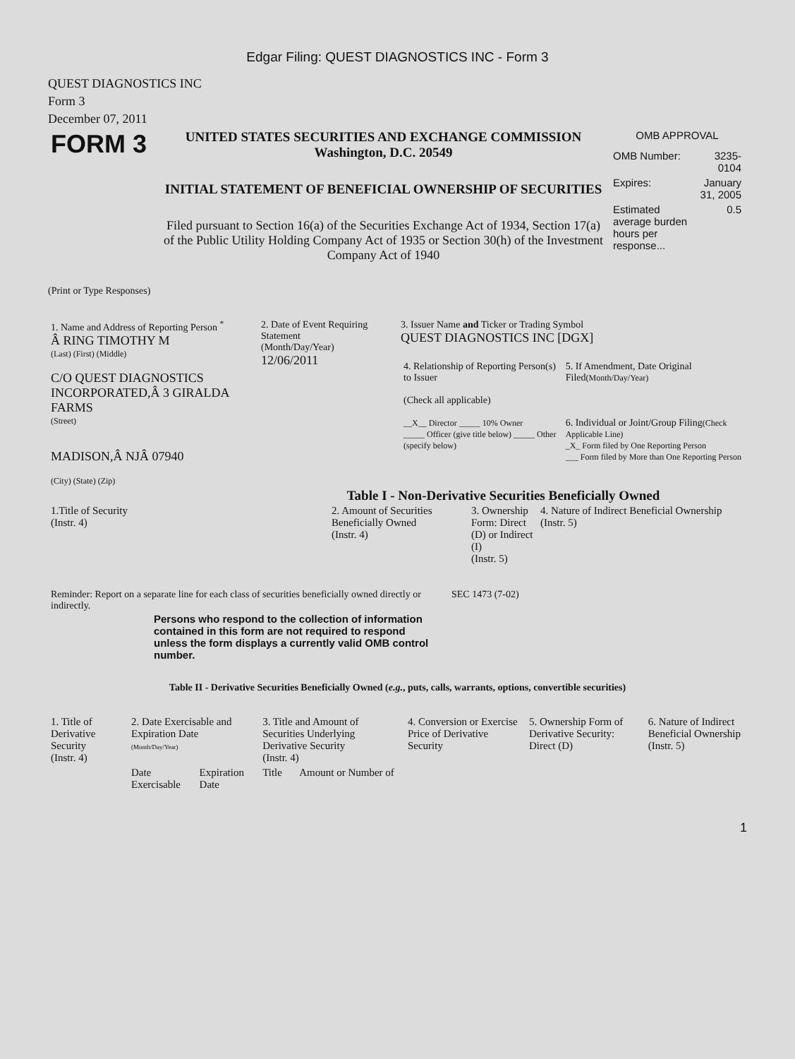Edgar Filing: QUEST DIAGNOSTICS INC - Form 3
QUEST DIAGNOSTICS INC
Form 3
December 07, 2011
| FORM 3 | UNITED STATES SECURITIES AND EXCHANGE COMMISSION Washington, D.C. 20549 INITIAL STATEMENT OF BENEFICIAL OWNERSHIP OF SECURITIES Filed pursuant to Section 16(a) of the Securities Exchange Act of 1934, Section 17(a) of the Public Utility Holding Company Act of 1935 or Section 30(h) of the Investment Company Act of 1940 | OMB APPROVAL / OMB Number: / 3235-0104 / / Expires: / January 31, 2005 / / Estimated average burden hours per response... / 0.5 / |
(Print or Type Responses)
| 1. Name and Address of Reporting Person <sup>*</sup> Â RING TIMOTHY M (Last) (First) (Middle) C/O QUEST DIAGNOSTICS INCORPORATED,Â 3 GIRALDA FARMS (Street) MADISON,Â NJÂ 07940 (City) (State) (Zip) | 2. Date of Event Requiring Statement (Month/Day/Year) 12/06/2011 | 3. Issuer Name and Ticker or Trading Symbol QUEST DIAGNOSTICS INC [DGX] / 4. Relationship of Reporting Person(s) to Issuer (Check all applicable) __X__ Director _____ 10% Owner _____ Officer (give title below) _____ Other (specify below) / 5. If Amendment, Date Original Filed (Month/Day/Year) 6. Individual or Joint/Group Filing (Check Applicable Line) _X_ Form filed by One Reporting Person ___ Form filed by More than One Reporting Person / |
Table I - Non-Derivative Securities Beneficially Owned
| 1.Title of Security (Instr. 4) | 2. Amount of Securities Beneficially Owned (Instr. 4) | 3. Ownership Form: Direct (D) or Indirect (I) (Instr. 5) | 4. Nature of Indirect Beneficial Ownership (Instr. 5) |
| --- | --- | --- | --- |
| Reminder: Report on a separate line for each class of securities beneficially owned directly or indirectly. | SEC 1473 (7-02) |
Persons who respond to the collection of information contained in this form are not required to respond unless the form displays a currently valid OMB control number.
Table II - Derivative Securities Beneficially Owned (e.g., puts, calls, warrants, options, convertible securities)
| 1. Title of Derivative Security (Instr. 4) | 2. Date Exercisable and Expiration Date (Month/Day/Year) | | 3. Title and Amount of Securities Underlying Derivative Security (Instr. 4) | | 4. Conversion or Exercise Price of Derivative Security | 5. Ownership Form of Derivative Security: Direct (D) | 6. Nature of Indirect Beneficial Ownership (Instr. 5) |
| --- | --- | --- | --- | --- | --- | --- | --- |
| | Date Exercisable | Expiration Date | Title | Amount or Number of | | | |
1